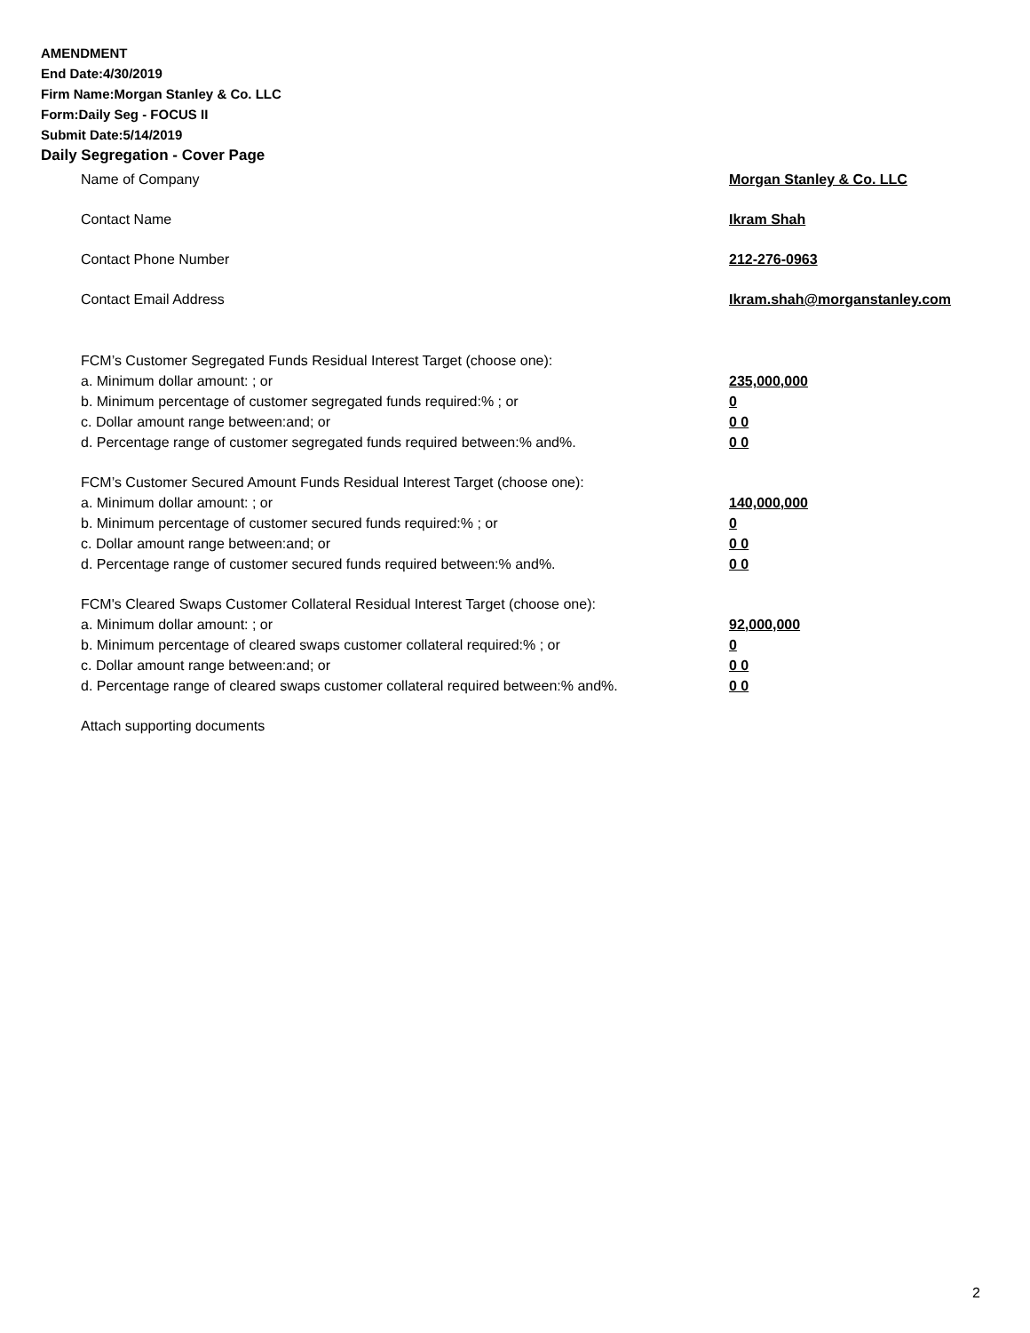AMENDMENT
End Date:4/30/2019
Firm Name:Morgan Stanley & Co. LLC
Form:Daily Seg - FOCUS II
Submit Date:5/14/2019
Daily Segregation - Cover Page
Name of Company Morgan Stanley & Co. LLC
Contact Name Ikram Shah
Contact Phone Number 212-276-0963
Contact Email Address Ikram.shah@morganstanley.com
FCM’s Customer Segregated Funds Residual Interest Target (choose one):
a. Minimum dollar amount: ; or 235,000,000
b. Minimum percentage of customer segregated funds required:% ; or 0
c. Dollar amount range between:and; or 0 0
d. Percentage range of customer segregated funds required between:% and%. 0 0
FCM’s Customer Secured Amount Funds Residual Interest Target (choose one):
a. Minimum dollar amount: ; or 140,000,000
b. Minimum percentage of customer secured funds required:% ; or 0
c. Dollar amount range between:and; or 0 0
d. Percentage range of customer secured funds required between:% and%. 0 0
FCM's Cleared Swaps Customer Collateral Residual Interest Target (choose one):
a. Minimum dollar amount: ; or 92,000,000
b. Minimum percentage of cleared swaps customer collateral required:% ; or 0
c. Dollar amount range between:and; or 0 0
d. Percentage range of cleared swaps customer collateral required between:% and%. 0 0
Attach supporting documents
2